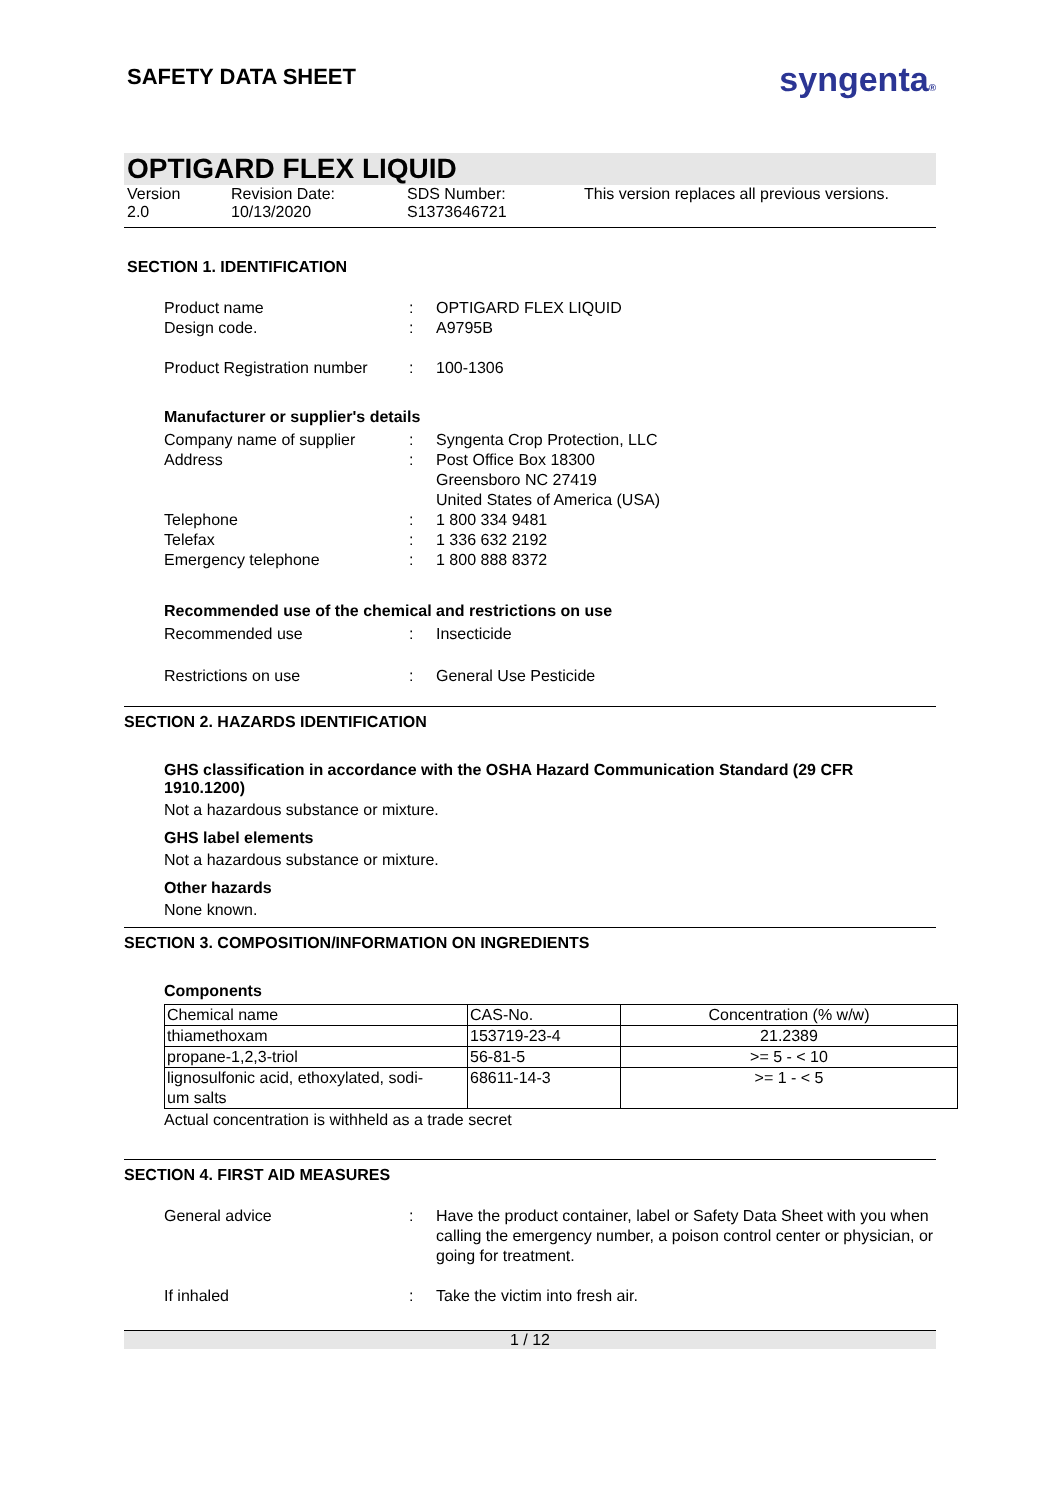SAFETY DATA SHEET
syngenta®
OPTIGARD FLEX LIQUID
Version
2.0
Revision Date:
10/13/2020
SDS Number:
S1373646721
This version replaces all previous versions.
SECTION 1. IDENTIFICATION
Product name: OPTIGARD FLEX LIQUID
Design code.: A9795B
Product Registration number: 100-1306
Manufacturer or supplier's details
Company name of supplier: Syngenta Crop Protection, LLC
Address: Post Office Box 18300
Greensboro NC 27419
United States of America (USA)
Telephone: 1 800 334 9481
Telefax: 1 336 632 2192
Emergency telephone: 1 800 888 8372
Recommended use of the chemical and restrictions on use
Recommended use: Insecticide
Restrictions on use: General Use Pesticide
SECTION 2. HAZARDS IDENTIFICATION
GHS classification in accordance with the OSHA Hazard Communication Standard (29 CFR 1910.1200)
Not a hazardous substance or mixture.
GHS label elements
Not a hazardous substance or mixture.
Other hazards
None known.
SECTION 3. COMPOSITION/INFORMATION ON INGREDIENTS
Components
| Chemical name | CAS-No. | Concentration (% w/w) |
| --- | --- | --- |
| thiamethoxam | 153719-23-4 | 21.2389 |
| propane-1,2,3-triol | 56-81-5 | >= 5 - < 10 |
| lignosulfonic acid, ethoxylated, sodi- um salts | 68611-14-3 | >= 1 - < 5 |
Actual concentration is withheld as a trade secret
SECTION 4. FIRST AID MEASURES
General advice: Have the product container, label or Safety Data Sheet with you when calling the emergency number, a poison control center or physician, or going for treatment.
If inhaled: Take the victim into fresh air.
1 / 12